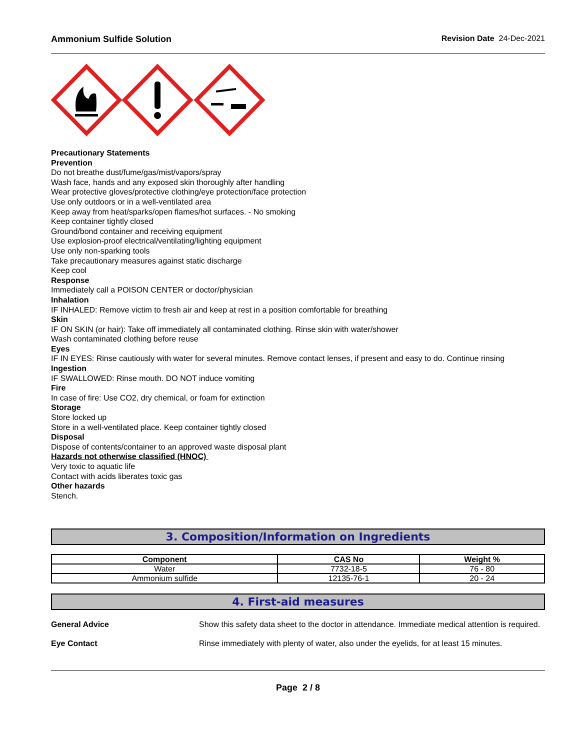Ammonium Sulfide Solution Revision Date 24-Dec-2021
Precautionary Statements
Prevention
Do not breathe dust/fume/gas/mist/vapors/spray
Wash face, hands and any exposed skin thoroughly after handling
Wear protective gloves/protective clothing/eye protection/face protection
Use only outdoors or in a well-ventilated area
Keep away from heat/sparks/open flames/hot surfaces. - No smoking
Keep container tightly closed
Ground/bond container and receiving equipment
Use explosion-proof electrical/ventilating/lighting equipment
Use only non-sparking tools
Take precautionary measures against static discharge
Keep cool
Response
Immediately call a POISON CENTER or doctor/physician
Inhalation
IF INHALED: Remove victim to fresh air and keep at rest in a position comfortable for breathing
Skin
IF ON SKIN (or hair): Take off immediately all contaminated clothing. Rinse skin with water/shower
Wash contaminated clothing before reuse
Eyes
IF IN EYES: Rinse cautiously with water for several minutes. Remove contact lenses, if present and easy to do. Continue rinsing
Ingestion
IF SWALLOWED: Rinse mouth. DO NOT induce vomiting
Fire
In case of fire: Use CO2, dry chemical, or foam for extinction
Storage
Store locked up
Store in a well-ventilated place. Keep container tightly closed
Disposal
Dispose of contents/container to an approved waste disposal plant
Hazards not otherwise classified (HNOC)
Very toxic to aquatic life
Contact with acids liberates toxic gas
Other hazards
Stench.
3. Composition/Information on Ingredients
| Component | CAS No | Weight % |
| --- | --- | --- |
| Water | 7732-18-5 | 76 - 80 |
| Ammonium sulfide | 12135-76-1 | 20 - 24 |
4. First-aid measures
General Advice Show this safety data sheet to the doctor in attendance. Immediate medical attention is required.
Eye Contact Rinse immediately with plenty of water, also under the eyelids, for at least 15 minutes.
Page 2 / 8